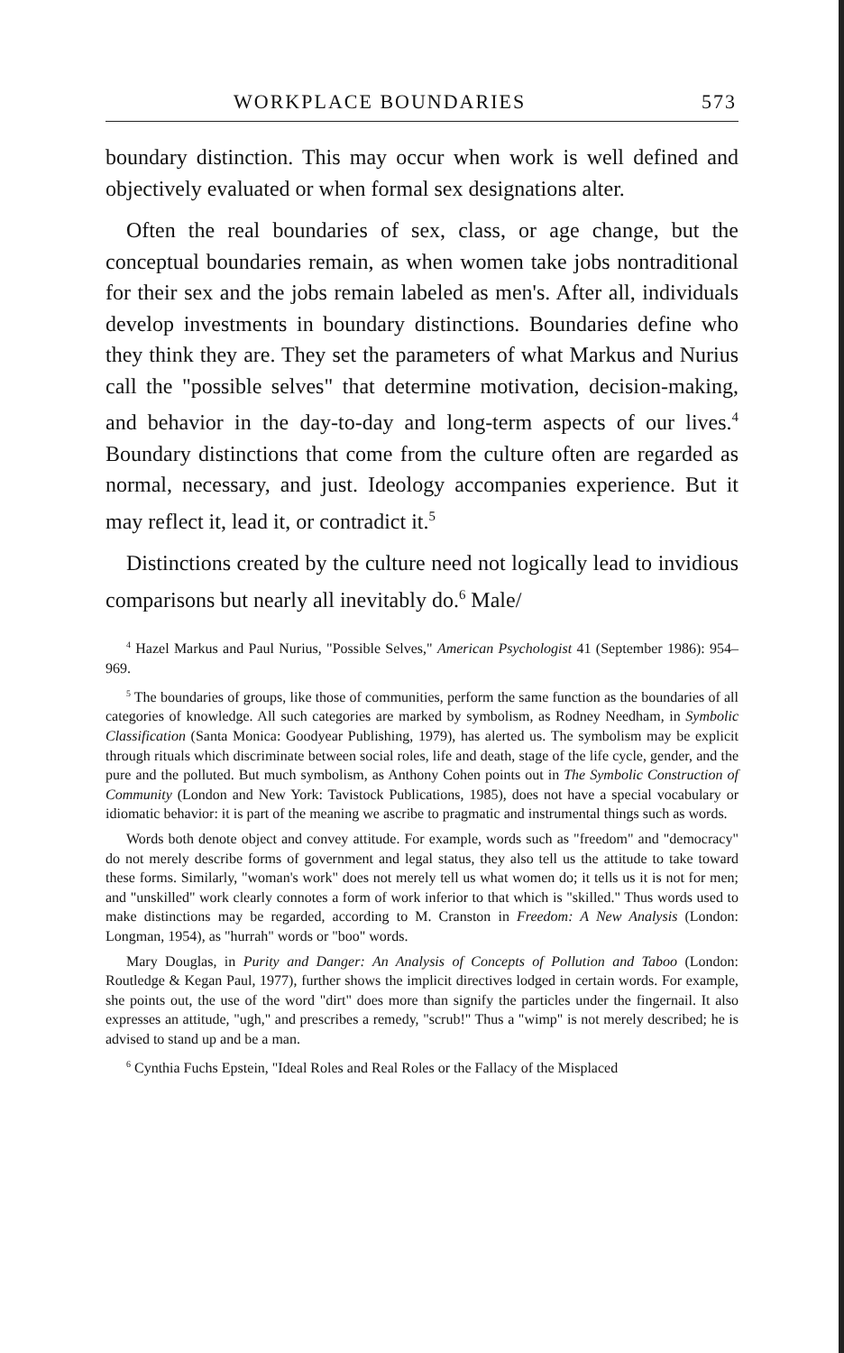WORKPLACE BOUNDARIES 573
boundary distinction. This may occur when work is well defined and objectively evaluated or when formal sex designations alter.
Often the real boundaries of sex, class, or age change, but the conceptual boundaries remain, as when women take jobs nontraditional for their sex and the jobs remain labeled as men's. After all, individuals develop investments in boundary distinctions. Boundaries define who they think they are. They set the parameters of what Markus and Nurius call the "possible selves" that determine motivation, decision-making, and behavior in the day-to-day and long-term aspects of our lives.<sup>4</sup> Boundary distinctions that come from the culture often are regarded as normal, necessary, and just. Ideology accompanies experience. But it may reflect it, lead it, or contradict it.<sup>5</sup>
Distinctions created by the culture need not logically lead to invidious comparisons but nearly all inevitably do.<sup>6</sup> Male/
<sup>4</sup> Hazel Markus and Paul Nurius, "Possible Selves," American Psychologist 41 (September 1986): 954–969.
<sup>5</sup> The boundaries of groups, like those of communities, perform the same function as the boundaries of all categories of knowledge. All such categories are marked by symbolism, as Rodney Needham, in Symbolic Classification (Santa Monica: Goodyear Publishing, 1979), has alerted us. The symbolism may be explicit through rituals which discriminate between social roles, life and death, stage of the life cycle, gender, and the pure and the polluted. But much symbolism, as Anthony Cohen points out in The Symbolic Construction of Community (London and New York: Tavistock Publications, 1985), does not have a special vocabulary or idiomatic behavior: it is part of the meaning we ascribe to pragmatic and instrumental things such as words.
Words both denote object and convey attitude. For example, words such as "freedom" and "democracy" do not merely describe forms of government and legal status, they also tell us the attitude to take toward these forms. Similarly, "woman's work" does not merely tell us what women do; it tells us it is not for men; and "unskilled" work clearly connotes a form of work inferior to that which is "skilled." Thus words used to make distinctions may be regarded, according to M. Cranston in Freedom: A New Analysis (London: Longman, 1954), as "hurrah" words or "boo" words.
Mary Douglas, in Purity and Danger: An Analysis of Concepts of Pollution and Taboo (London: Routledge & Kegan Paul, 1977), further shows the implicit directives lodged in certain words. For example, she points out, the use of the word "dirt" does more than signify the particles under the fingernail. It also expresses an attitude, "ugh," and prescribes a remedy, "scrub!" Thus a "wimp" is not merely described; he is advised to stand up and be a man.
<sup>6</sup> Cynthia Fuchs Epstein, "Ideal Roles and Real Roles or the Fallacy of the Misplaced